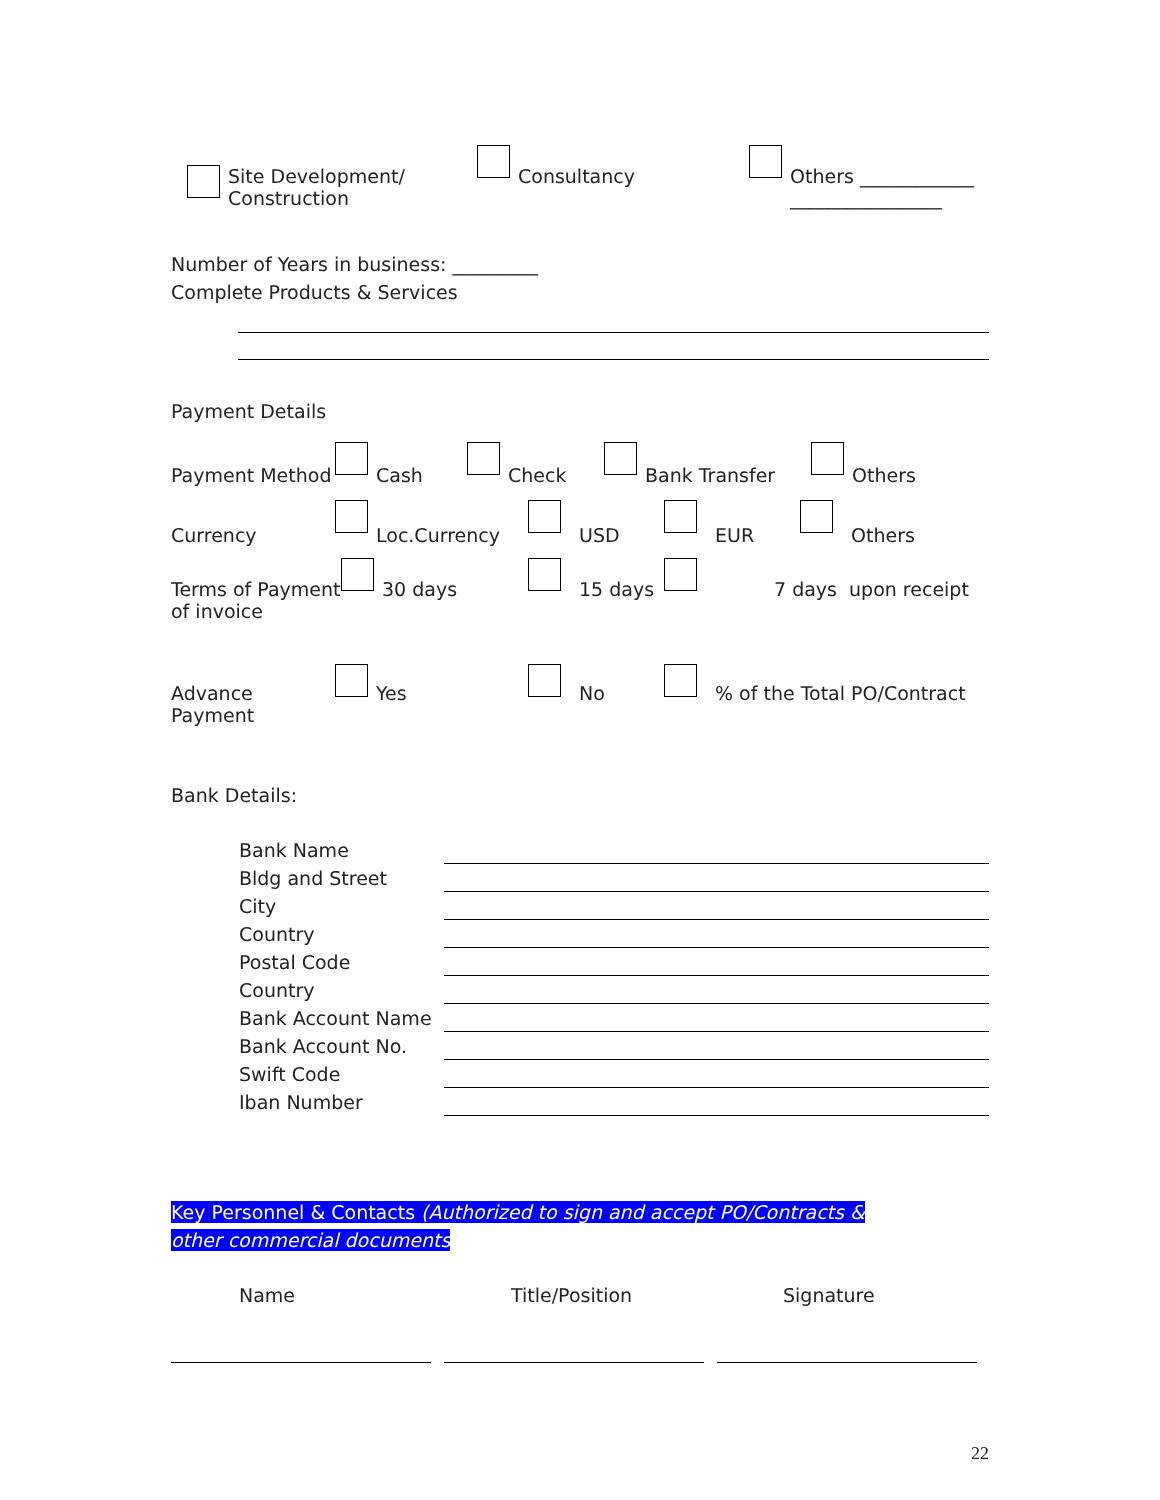Site Development/
Construction
Consultancy Others ____________
________________
Number of Years in business: _________
Complete Products & Services
Payment Details
Payment Method Cash Check Bank Transfer Others
Currency Loc.Currency USD EUR Others
Terms of Payment
30 days 15 days 7 days upon receipt
of invoice
Advance Payment
Yes No % of the Total PO/Contract
Bank Details:
Bank Name
Bldg and Street
City
Country
Postal Code
Country
Bank Account Name
Bank Account No.
Swift Code
Iban Number
Key Personnel & Contacts (Authorized to sign and accept PO/Contracts & other commercial documents
Name Title/Position Signature
22